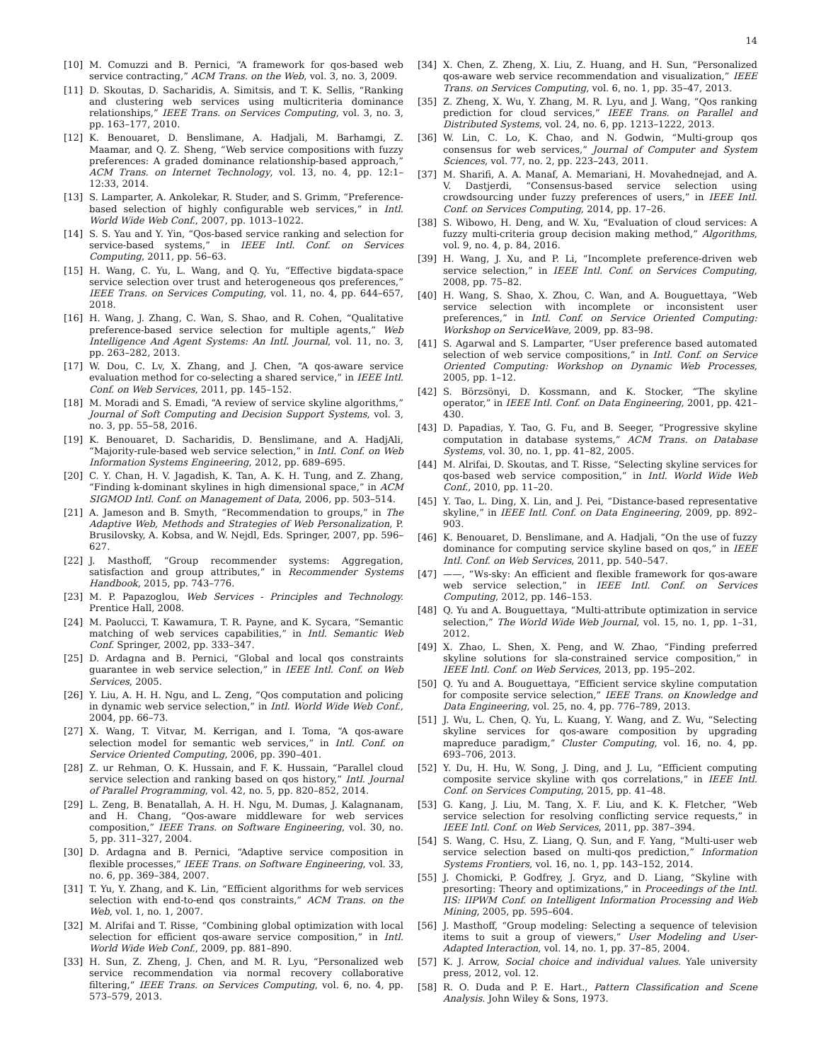14
[10] M. Comuzzi and B. Pernici, “A framework for qos-based web service contracting,” ACM Trans. on the Web, vol. 3, no. 3, 2009.
[11] D. Skoutas, D. Sacharidis, A. Simitsis, and T. K. Sellis, “Ranking and clustering web services using multicriteria dominance relationships,” IEEE Trans. on Services Computing, vol. 3, no. 3, pp. 163–177, 2010.
[12] K. Benouaret, D. Benslimane, A. Hadjali, M. Barhamgi, Z. Maamar, and Q. Z. Sheng, “Web service compositions with fuzzy preferences: A graded dominance relationship-based approach,” ACM Trans. on Internet Technology, vol. 13, no. 4, pp. 12:1–12:33, 2014.
[13] S. Lamparter, A. Ankolekar, R. Studer, and S. Grimm, “Preference-based selection of highly configurable web services,” in Intl. World Wide Web Conf., 2007, pp. 1013–1022.
[14] S. S. Yau and Y. Yin, “Qos-based service ranking and selection for service-based systems,” in IEEE Intl. Conf. on Services Computing, 2011, pp. 56–63.
[15] H. Wang, C. Yu, L. Wang, and Q. Yu, “Effective bigdata-space service selection over trust and heterogeneous qos preferences,” IEEE Trans. on Services Computing, vol. 11, no. 4, pp. 644–657, 2018.
[16] H. Wang, J. Zhang, C. Wan, S. Shao, and R. Cohen, “Qualitative preference-based service selection for multiple agents,” Web Intelligence And Agent Systems: An Intl. Journal, vol. 11, no. 3, pp. 263–282, 2013.
[17] W. Dou, C. Lv, X. Zhang, and J. Chen, “A qos-aware service evaluation method for co-selecting a shared service,” in IEEE Intl. Conf. on Web Services, 2011, pp. 145–152.
[18] M. Moradi and S. Emadi, “A review of service skyline algorithms,” Journal of Soft Computing and Decision Support Systems, vol. 3, no. 3, pp. 55–58, 2016.
[19] K. Benouaret, D. Sacharidis, D. Benslimane, and A. HadjAli, “Majority-rule-based web service selection,” in Intl. Conf. on Web Information Systems Engineering, 2012, pp. 689–695.
[20] C. Y. Chan, H. V. Jagadish, K. Tan, A. K. H. Tung, and Z. Zhang, “Finding k-dominant skylines in high dimensional space,” in ACM SIGMOD Intl. Conf. on Management of Data, 2006, pp. 503–514.
[21] A. Jameson and B. Smyth, “Recommendation to groups,” in The Adaptive Web, Methods and Strategies of Web Personalization, P. Brusilovsky, A. Kobsa, and W. Nejdl, Eds. Springer, 2007, pp. 596–627.
[22] J. Masthoff, “Group recommender systems: Aggregation, satisfaction and group attributes,” in Recommender Systems Handbook, 2015, pp. 743–776.
[23] M. P. Papazoglou, Web Services - Principles and Technology. Prentice Hall, 2008.
[24] M. Paolucci, T. Kawamura, T. R. Payne, and K. Sycara, “Semantic matching of web services capabilities,” in Intl. Semantic Web Conf. Springer, 2002, pp. 333–347.
[25] D. Ardagna and B. Pernici, “Global and local qos constraints guarantee in web service selection,” in IEEE Intl. Conf. on Web Services, 2005.
[26] Y. Liu, A. H. H. Ngu, and L. Zeng, “Qos computation and policing in dynamic web service selection,” in Intl. World Wide Web Conf., 2004, pp. 66–73.
[27] X. Wang, T. Vitvar, M. Kerrigan, and I. Toma, “A qos-aware selection model for semantic web services,” in Intl. Conf. on Service Oriented Computing, 2006, pp. 390–401.
[28] Z. ur Rehman, O. K. Hussain, and F. K. Hussain, “Parallel cloud service selection and ranking based on qos history,” Intl. Journal of Parallel Programming, vol. 42, no. 5, pp. 820–852, 2014.
[29] L. Zeng, B. Benatallah, A. H. H. Ngu, M. Dumas, J. Kalagnanam, and H. Chang, “Qos-aware middleware for web services composition,” IEEE Trans. on Software Engineering, vol. 30, no. 5, pp. 311–327, 2004.
[30] D. Ardagna and B. Pernici, “Adaptive service composition in flexible processes,” IEEE Trans. on Software Engineering, vol. 33, no. 6, pp. 369–384, 2007.
[31] T. Yu, Y. Zhang, and K. Lin, “Efficient algorithms for web services selection with end-to-end qos constraints,” ACM Trans. on the Web, vol. 1, no. 1, 2007.
[32] M. Alrifai and T. Risse, “Combining global optimization with local selection for efficient qos-aware service composition,” in Intl. World Wide Web Conf., 2009, pp. 881–890.
[33] H. Sun, Z. Zheng, J. Chen, and M. R. Lyu, “Personalized web service recommendation via normal recovery collaborative filtering,” IEEE Trans. on Services Computing, vol. 6, no. 4, pp. 573–579, 2013.
[34] X. Chen, Z. Zheng, X. Liu, Z. Huang, and H. Sun, “Personalized qos-aware web service recommendation and visualization,” IEEE Trans. on Services Computing, vol. 6, no. 1, pp. 35–47, 2013.
[35] Z. Zheng, X. Wu, Y. Zhang, M. R. Lyu, and J. Wang, “Qos ranking prediction for cloud services,” IEEE Trans. on Parallel and Distributed Systems, vol. 24, no. 6, pp. 1213–1222, 2013.
[36] W. Lin, C. Lo, K. Chao, and N. Godwin, “Multi-group qos consensus for web services,” Journal of Computer and System Sciences, vol. 77, no. 2, pp. 223–243, 2011.
[37] M. Sharifi, A. A. Manaf, A. Memariani, H. Movahednejad, and A. V. Dastjerdi, “Consensus-based service selection using crowdsourcing under fuzzy preferences of users,” in IEEE Intl. Conf. on Services Computing, 2014, pp. 17–26.
[38] S. Wibowo, H. Deng, and W. Xu, “Evaluation of cloud services: A fuzzy multi-criteria group decision making method,” Algorithms, vol. 9, no. 4, p. 84, 2016.
[39] H. Wang, J. Xu, and P. Li, “Incomplete preference-driven web service selection,” in IEEE Intl. Conf. on Services Computing, 2008, pp. 75–82.
[40] H. Wang, S. Shao, X. Zhou, C. Wan, and A. Bouguettaya, “Web service selection with incomplete or inconsistent user preferences,” in Intl. Conf. on Service Oriented Computing: Workshop on ServiceWave, 2009, pp. 83–98.
[41] S. Agarwal and S. Lamparter, “User preference based automated selection of web service compositions,” in Intl. Conf. on Service Oriented Computing: Workshop on Dynamic Web Processes, 2005, pp. 1–12.
[42] S. Börzsönyi, D. Kossmann, and K. Stocker, “The skyline operator,” in IEEE Intl. Conf. on Data Engineering, 2001, pp. 421–430.
[43] D. Papadias, Y. Tao, G. Fu, and B. Seeger, “Progressive skyline computation in database systems,” ACM Trans. on Database Systems, vol. 30, no. 1, pp. 41–82, 2005.
[44] M. Alrifai, D. Skoutas, and T. Risse, “Selecting skyline services for qos-based web service composition,” in Intl. World Wide Web Conf., 2010, pp. 11–20.
[45] Y. Tao, L. Ding, X. Lin, and J. Pei, “Distance-based representative skyline,” in IEEE Intl. Conf. on Data Engineering, 2009, pp. 892–903.
[46] K. Benouaret, D. Benslimane, and A. Hadjali, “On the use of fuzzy dominance for computing service skyline based on qos,” in IEEE Intl. Conf. on Web Services, 2011, pp. 540–547.
[47] ——, “Ws-sky: An efficient and flexible framework for qos-aware web service selection,” in IEEE Intl. Conf. on Services Computing, 2012, pp. 146–153.
[48] Q. Yu and A. Bouguettaya, “Multi-attribute optimization in service selection,” The World Wide Web Journal, vol. 15, no. 1, pp. 1–31, 2012.
[49] X. Zhao, L. Shen, X. Peng, and W. Zhao, “Finding preferred skyline solutions for sla-constrained service composition,” in IEEE Intl. Conf. on Web Services, 2013, pp. 195–202.
[50] Q. Yu and A. Bouguettaya, “Efficient service skyline computation for composite service selection,” IEEE Trans. on Knowledge and Data Engineering, vol. 25, no. 4, pp. 776–789, 2013.
[51] J. Wu, L. Chen, Q. Yu, L. Kuang, Y. Wang, and Z. Wu, “Selecting skyline services for qos-aware composition by upgrading mapreduce paradigm,” Cluster Computing, vol. 16, no. 4, pp. 693–706, 2013.
[52] Y. Du, H. Hu, W. Song, J. Ding, and J. Lu, “Efficient computing composite service skyline with qos correlations,” in IEEE Intl. Conf. on Services Computing, 2015, pp. 41–48.
[53] G. Kang, J. Liu, M. Tang, X. F. Liu, and K. K. Fletcher, “Web service selection for resolving conflicting service requests,” in IEEE Intl. Conf. on Web Services, 2011, pp. 387–394.
[54] S. Wang, C. Hsu, Z. Liang, Q. Sun, and F. Yang, “Multi-user web service selection based on multi-qos prediction,” Information Systems Frontiers, vol. 16, no. 1, pp. 143–152, 2014.
[55] J. Chomicki, P. Godfrey, J. Gryz, and D. Liang, “Skyline with presorting: Theory and optimizations,” in Proceedings of the Intl. IIS: IIPWM Conf. on Intelligent Information Processing and Web Mining, 2005, pp. 595–604.
[56] J. Masthoff, “Group modeling: Selecting a sequence of television items to suit a group of viewers,” User Modeling and User-Adapted Interaction, vol. 14, no. 1, pp. 37–85, 2004.
[57] K. J. Arrow, Social choice and individual values. Yale university press, 2012, vol. 12.
[58] R. O. Duda and P. E. Hart., Pattern Classification and Scene Analysis. John Wiley & Sons, 1973.